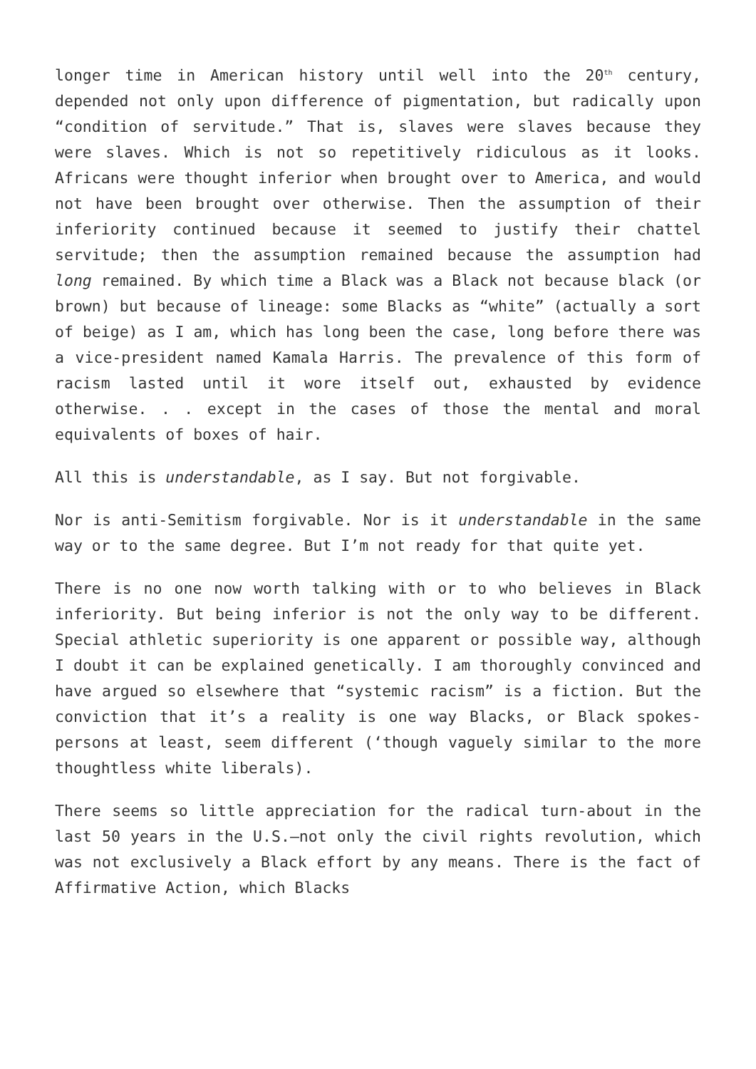longer time in American history until well into the 20<sup>th</sup> century, depended not only upon difference of pigmentation, but radically upon “condition of servitude.” That is, slaves were slaves because they were slaves. Which is not so repetitively ridiculous as it looks. Africans were thought inferior when brought over to America, and would not have been brought over otherwise. Then the assumption of their inferiority continued because it seemed to justify their chattel servitude; then the assumption remained because the assumption had long remained. By which time a Black was a Black not because black (or brown) but because of lineage: some Blacks as “white” (actually a sort of beige) as I am, which has long been the case, long before there was a vice-president named Kamala Harris. The prevalence of this form of racism lasted until it wore itself out, exhausted by evidence otherwise. . . except in the cases of those the mental and moral equivalents of boxes of hair.
All this is understandable, as I say. But not forgivable.
Nor is anti-Semitism forgivable. Nor is it understandable in the same way or to the same degree. But I’m not ready for that quite yet.
There is no one now worth talking with or to who believes in Black inferiority. But being inferior is not the only way to be different. Special athletic superiority is one apparent or possible way, although I doubt it can be explained genetically. I am thoroughly convinced and have argued so elsewhere that “systemic racism” is a fiction. But the conviction that it’s a reality is one way Blacks, or Black spokes-persons at least, seem different (‘though vaguely similar to the more thoughtless white liberals).
There seems so little appreciation for the radical turn-about in the last 50 years in the U.S.—not only the civil rights revolution, which was not exclusively a Black effort by any means. There is the fact of Affirmative Action, which Blacks